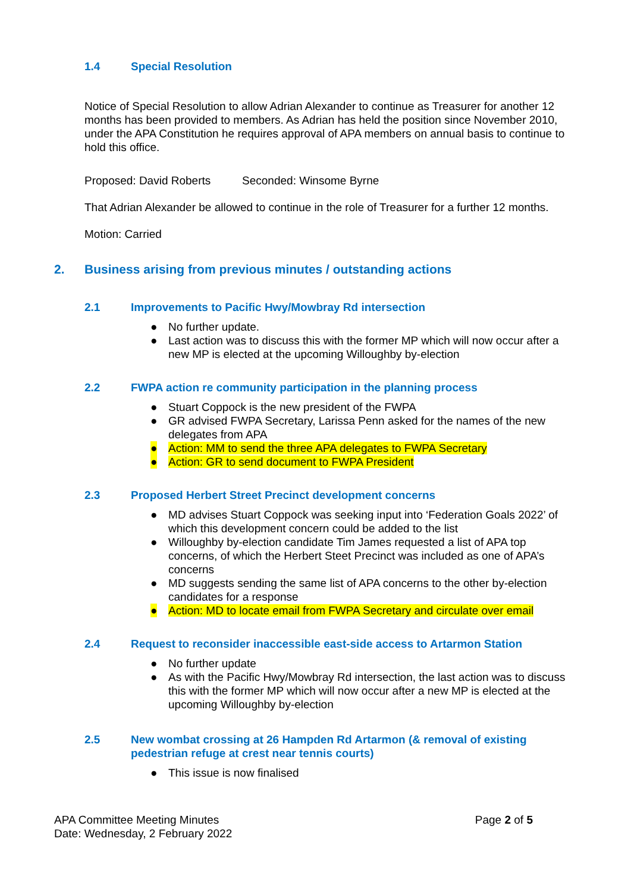1.4 Special Resolution
Notice of Special Resolution to allow Adrian Alexander to continue as Treasurer for another 12 months has been provided to members. As Adrian has held the position since November 2010, under the APA Constitution he requires approval of APA members on annual basis to continue to hold this office.
Proposed: David Roberts Seconded: Winsome Byrne
That Adrian Alexander be allowed to continue in the role of Treasurer for a further 12 months.
Motion: Carried
2. Business arising from previous minutes / outstanding actions
2.1 Improvements to Pacific Hwy/Mowbray Rd intersection
● No further update.
● Last action was to discuss this with the former MP which will now occur after a new MP is elected at the upcoming Willoughby by-election
2.2 FWPA action re community participation in the planning process
● Stuart Coppock is the new president of the FWPA
● GR advised FWPA Secretary, Larissa Penn asked for the names of the new delegates from APA
● Action: MM to send the three APA delegates to FWPA Secretary
● Action: GR to send document to FWPA President
2.3 Proposed Herbert Street Precinct development concerns
● MD advises Stuart Coppock was seeking input into ‘Federation Goals 2022’ of which this development concern could be added to the list
● Willoughby by-election candidate Tim James requested a list of APA top concerns, of which the Herbert Steet Precinct was included as one of APA’s concerns
● MD suggests sending the same list of APA concerns to the other by-election candidates for a response
● Action: MD to locate email from FWPA Secretary and circulate over email
2.4 Request to reconsider inaccessible east-side access to Artarmon Station
● No further update
● As with the Pacific Hwy/Mowbray Rd intersection, the last action was to discuss this with the former MP which will now occur after a new MP is elected at the upcoming Willoughby by-election
2.5 New wombat crossing at 26 Hampden Rd Artarmon (& removal of existing pedestrian refuge at crest near tennis courts)
● This issue is now finalised
APA Committee Meeting Minutes
Date: Wednesday, 2 February 2022
Page 2 of 5